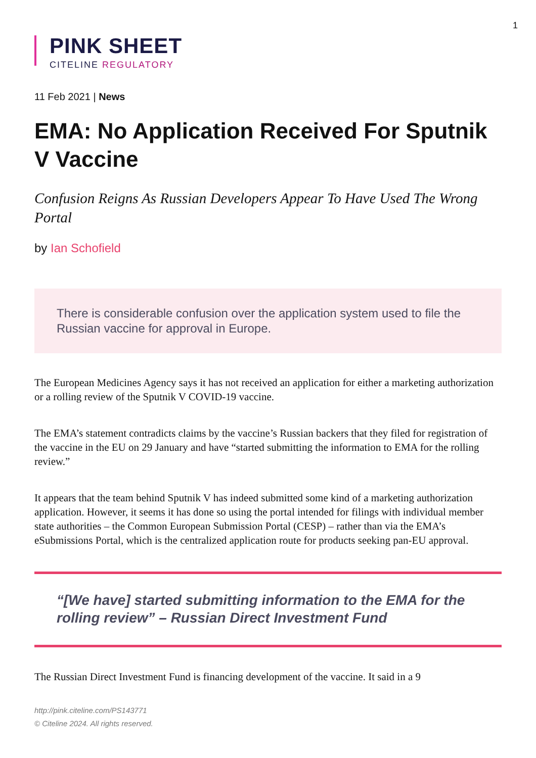1
PINK SHEET
CITELINE REGULATORY
11 Feb 2021 | News
EMA: No Application Received For Sputnik V Vaccine
Confusion Reigns As Russian Developers Appear To Have Used The Wrong Portal
by Ian Schofield
There is considerable confusion over the application system used to file the Russian vaccine for approval in Europe.
The European Medicines Agency says it has not received an application for either a marketing authorization or a rolling review of the Sputnik V COVID-19 vaccine.
The EMA’s statement contradicts claims by the vaccine’s Russian backers that they filed for registration of the vaccine in the EU on 29 January and have “started submitting the information to EMA for the rolling review.”
It appears that the team behind Sputnik V has indeed submitted some kind of a marketing authorization application. However, it seems it has done so using the portal intended for filings with individual member state authorities – the Common European Submission Portal (CESP) – rather than via the EMA’s eSubmissions Portal, which is the centralized application route for products seeking pan-EU approval.
“[We have] started submitting information to the EMA for the rolling review” – Russian Direct Investment Fund
The Russian Direct Investment Fund is financing development of the vaccine. It said in a 9
http://pink.citeline.com/PS143771
© Citeline 2024. All rights reserved.